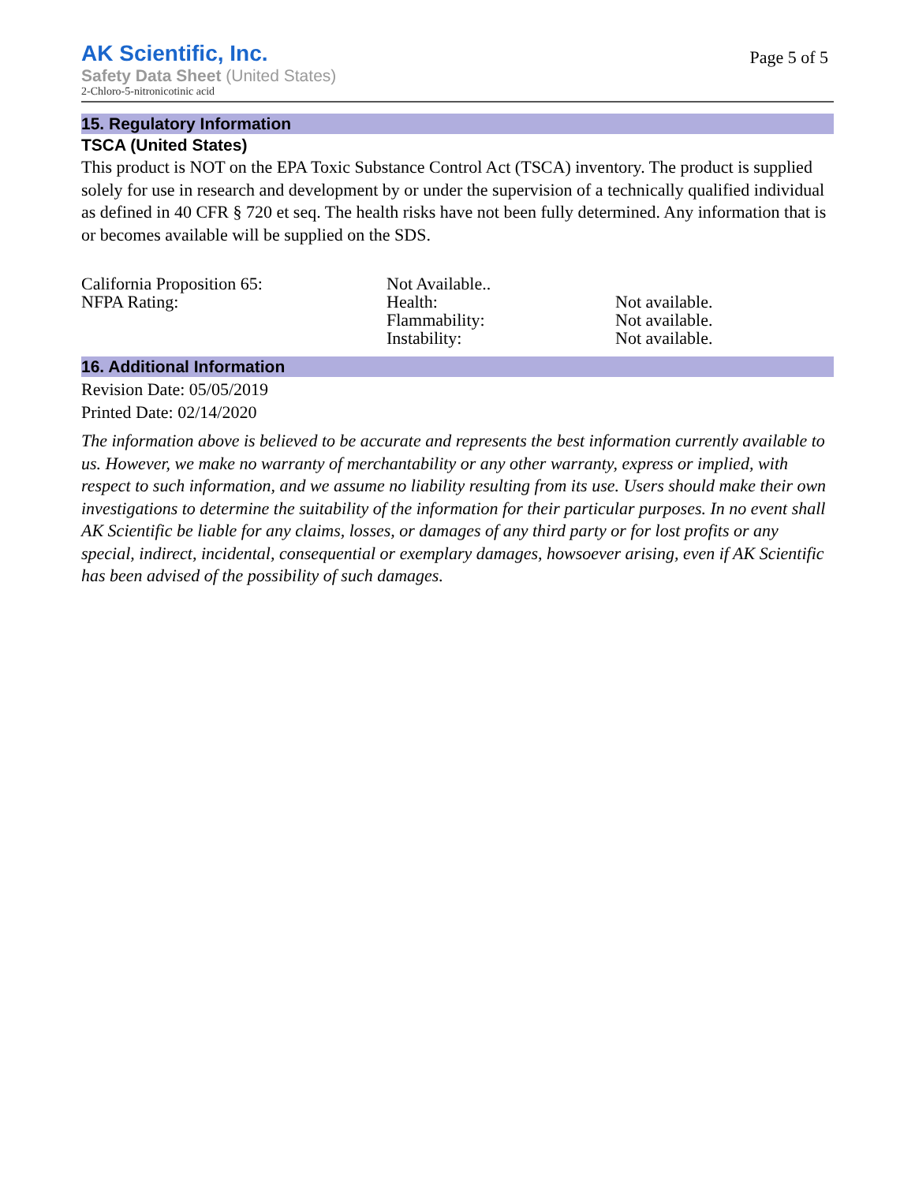AK Scientific, Inc.
Safety Data Sheet (United States)
2-Chloro-5-nitronicotinic acid
Page 5 of 5
15. Regulatory Information
TSCA (United States)
This product is NOT on the EPA Toxic Substance Control Act (TSCA) inventory. The product is supplied solely for use in research and development by or under the supervision of a technically qualified individual as defined in 40 CFR § 720 et seq. The health risks have not been fully determined. Any information that is or becomes available will be supplied on the SDS.
| California Proposition 65: | Not Available.. | |
| NFPA Rating: | Health: | Not available. |
| | Flammability: | Not available. |
| | Instability: | Not available. |
16. Additional Information
Revision Date: 05/05/2019
Printed Date: 02/14/2020
The information above is believed to be accurate and represents the best information currently available to us. However, we make no warranty of merchantability or any other warranty, express or implied, with respect to such information, and we assume no liability resulting from its use. Users should make their own investigations to determine the suitability of the information for their particular purposes. In no event shall AK Scientific be liable for any claims, losses, or damages of any third party or for lost profits or any special, indirect, incidental, consequential or exemplary damages, howsoever arising, even if AK Scientific has been advised of the possibility of such damages.